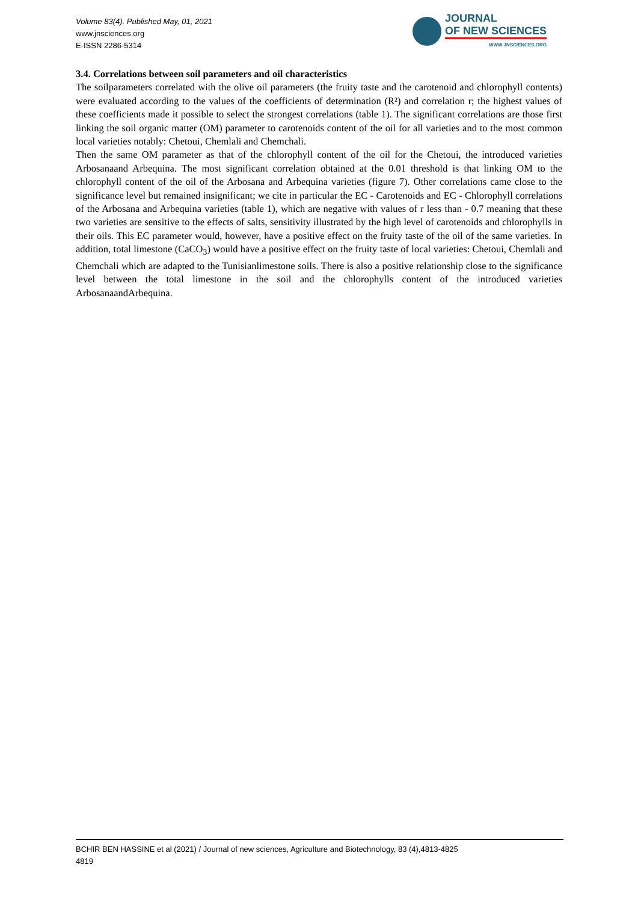Volume 83(4). Published May, 01, 2021
www.jnsciences.org
E-ISSN 2286-5314
JOURNAL
OF NEW SCIENCES
WWW.JNSCIENCES.ORG
3.4. Correlations between soil parameters and oil characteristics
The soilparameters correlated with the olive oil parameters (the fruity taste and the carotenoid and chlorophyll contents) were evaluated according to the values of the coefficients of determination (R²) and correlation r; the highest values of these coefficients made it possible to select the strongest correlations (table 1). The significant correlations are those first linking the soil organic matter (OM) parameter to carotenoids content of the oil for all varieties and to the most common local varieties notably: Chetoui, Chemlali and Chemchali.
Then the same OM parameter as that of the chlorophyll content of the oil for the Chetoui, the introduced varieties Arbosanaand Arbequina. The most significant correlation obtained at the 0.01 threshold is that linking OM to the chlorophyll content of the oil of the Arbosana and Arbequina varieties (figure 7). Other correlations came close to the significance level but remained insignificant; we cite in particular the EC - Carotenoids and EC - Chlorophyll correlations of the Arbosana and Arbequina varieties (table 1), which are negative with values of r less than - 0.7 meaning that these two varieties are sensitive to the effects of salts, sensitivity illustrated by the high level of carotenoids and chlorophylls in their oils. This EC parameter would, however, have a positive effect on the fruity taste of the oil of the same varieties. In addition, total limestone (CaCO<sub>3</sub>) would have a positive effect on the fruity taste of local varieties: Chetoui, Chemlali and Chemchali which are adapted to the Tunisianlimestone soils. There is also a positive relationship close to the significance level between the total limestone in the soil and the chlorophylls content of the introduced varieties ArbosanaandArbequina.
BCHIR BEN HASSINE et al (2021) / Journal of new sciences, Agriculture and Biotechnology, 83 (4),4813-4825
4819